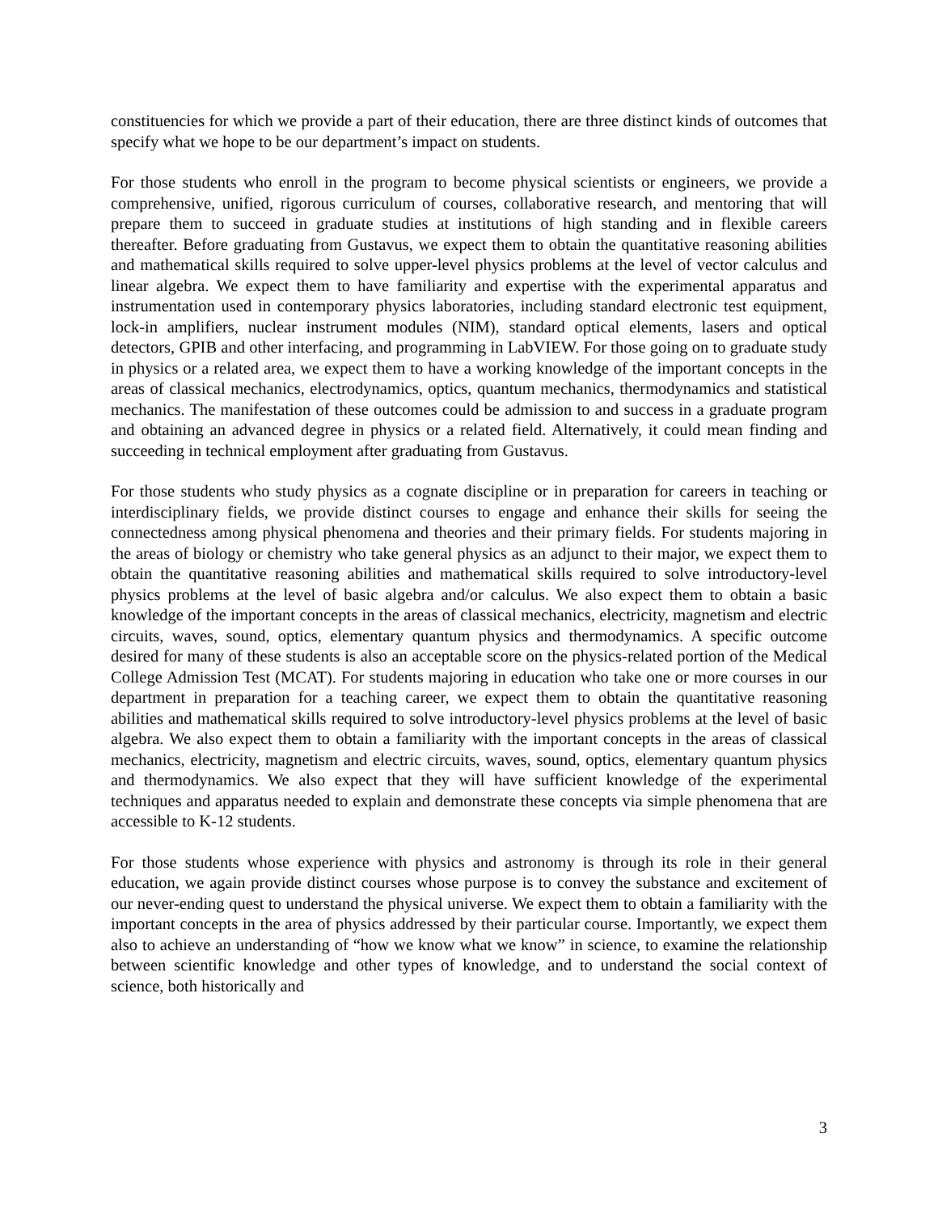constituencies for which we provide a part of their education, there are three distinct kinds of outcomes that specify what we hope to be our department’s impact on students.
For those students who enroll in the program to become physical scientists or engineers, we provide a comprehensive, unified, rigorous curriculum of courses, collaborative research, and mentoring that will prepare them to succeed in graduate studies at institutions of high standing and in flexible careers thereafter. Before graduating from Gustavus, we expect them to obtain the quantitative reasoning abilities and mathematical skills required to solve upper-level physics problems at the level of vector calculus and linear algebra. We expect them to have familiarity and expertise with the experimental apparatus and instrumentation used in contemporary physics laboratories, including standard electronic test equipment, lock-in amplifiers, nuclear instrument modules (NIM), standard optical elements, lasers and optical detectors, GPIB and other interfacing, and programming in LabVIEW. For those going on to graduate study in physics or a related area, we expect them to have a working knowledge of the important concepts in the areas of classical mechanics, electrodynamics, optics, quantum mechanics, thermodynamics and statistical mechanics. The manifestation of these outcomes could be admission to and success in a graduate program and obtaining an advanced degree in physics or a related field. Alternatively, it could mean finding and succeeding in technical employment after graduating from Gustavus.
For those students who study physics as a cognate discipline or in preparation for careers in teaching or interdisciplinary fields, we provide distinct courses to engage and enhance their skills for seeing the connectedness among physical phenomena and theories and their primary fields. For students majoring in the areas of biology or chemistry who take general physics as an adjunct to their major, we expect them to obtain the quantitative reasoning abilities and mathematical skills required to solve introductory-level physics problems at the level of basic algebra and/or calculus. We also expect them to obtain a basic knowledge of the important concepts in the areas of classical mechanics, electricity, magnetism and electric circuits, waves, sound, optics, elementary quantum physics and thermodynamics. A specific outcome desired for many of these students is also an acceptable score on the physics-related portion of the Medical College Admission Test (MCAT). For students majoring in education who take one or more courses in our department in preparation for a teaching career, we expect them to obtain the quantitative reasoning abilities and mathematical skills required to solve introductory-level physics problems at the level of basic algebra. We also expect them to obtain a familiarity with the important concepts in the areas of classical mechanics, electricity, magnetism and electric circuits, waves, sound, optics, elementary quantum physics and thermodynamics. We also expect that they will have sufficient knowledge of the experimental techniques and apparatus needed to explain and demonstrate these concepts via simple phenomena that are accessible to K-12 students.
For those students whose experience with physics and astronomy is through its role in their general education, we again provide distinct courses whose purpose is to convey the substance and excitement of our never-ending quest to understand the physical universe. We expect them to obtain a familiarity with the important concepts in the area of physics addressed by their particular course. Importantly, we expect them also to achieve an understanding of “how we know what we know” in science, to examine the relationship between scientific knowledge and other types of knowledge, and to understand the social context of science, both historically and
3